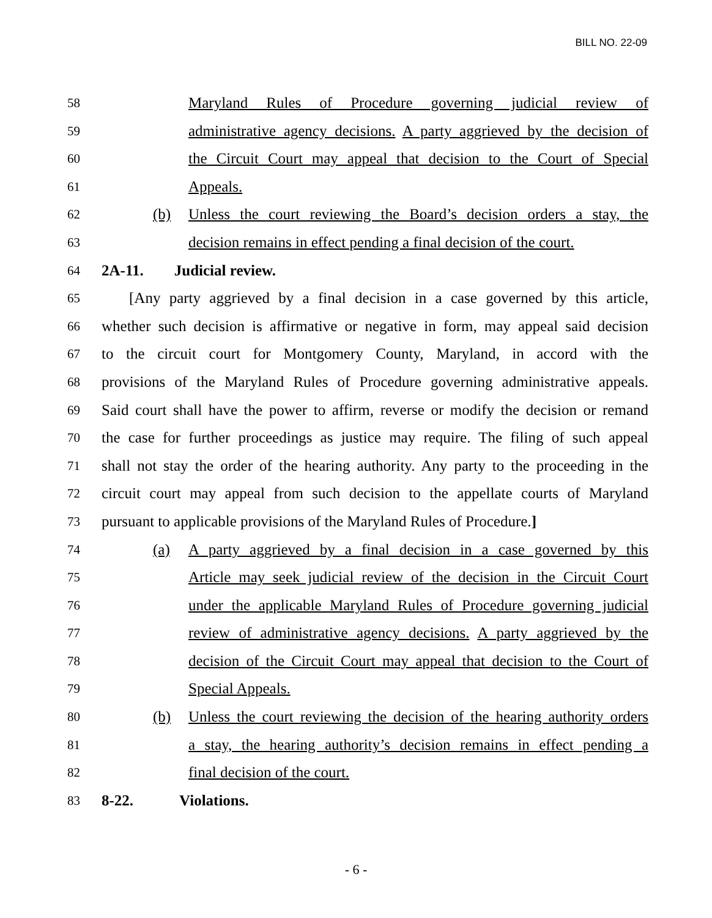BILL NO. 22-09
58 Maryland Rules of Procedure governing judicial review of
59 administrative agency decisions. A party aggrieved by the decision of
60 the Circuit Court may appeal that decision to the Court of Special
61 Appeals.
62 (b) Unless the court reviewing the Board’s decision orders a stay, the
63 decision remains in effect pending a final decision of the court.
64 2A-11. Judicial review.
65 [Any party aggrieved by a final decision in a case governed by this article,
66 whether such decision is affirmative or negative in form, may appeal said decision
67 to the circuit court for Montgomery County, Maryland, in accord with the
68 provisions of the Maryland Rules of Procedure governing administrative appeals.
69 Said court shall have the power to affirm, reverse or modify the decision or remand
70 the case for further proceedings as justice may require. The filing of such appeal
71 shall not stay the order of the hearing authority. Any party to the proceeding in the
72 circuit court may appeal from such decision to the appellate courts of Maryland
73 pursuant to applicable provisions of the Maryland Rules of Procedure.]
74 (a) A party aggrieved by a final decision in a case governed by this
75 Article may seek judicial review of the decision in the Circuit Court
76 under the applicable Maryland Rules of Procedure governing judicial
77 review of administrative agency decisions. A party aggrieved by the
78 decision of the Circuit Court may appeal that decision to the Court of
79 Special Appeals.
80 (b) Unless the court reviewing the decision of the hearing authority orders
81 a stay, the hearing authority’s decision remains in effect pending a
82 final decision of the court.
83 8-22. Violations.
- 6 -